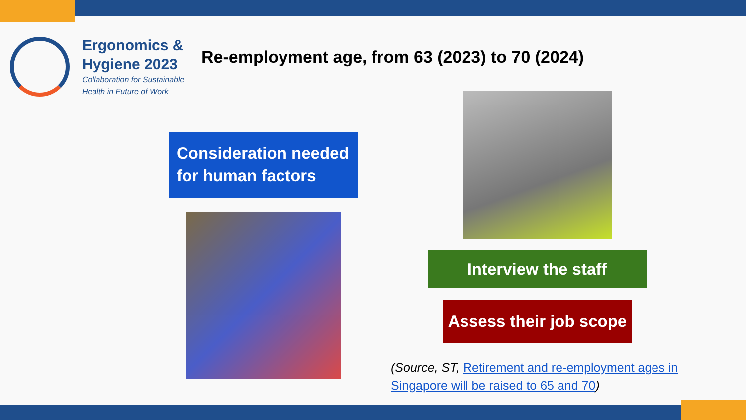Ergonomics &
Hygiene 2023
Collaboration for Sustainable
Health in Future of Work
Re-employment age, from 63 (2023) to 70 (2024)
Consideration needed for human factors
Interview the staff
Assess their job scope
(Source, ST, Retirement and re-employment ages in Singapore will be raised to 65 and 70)